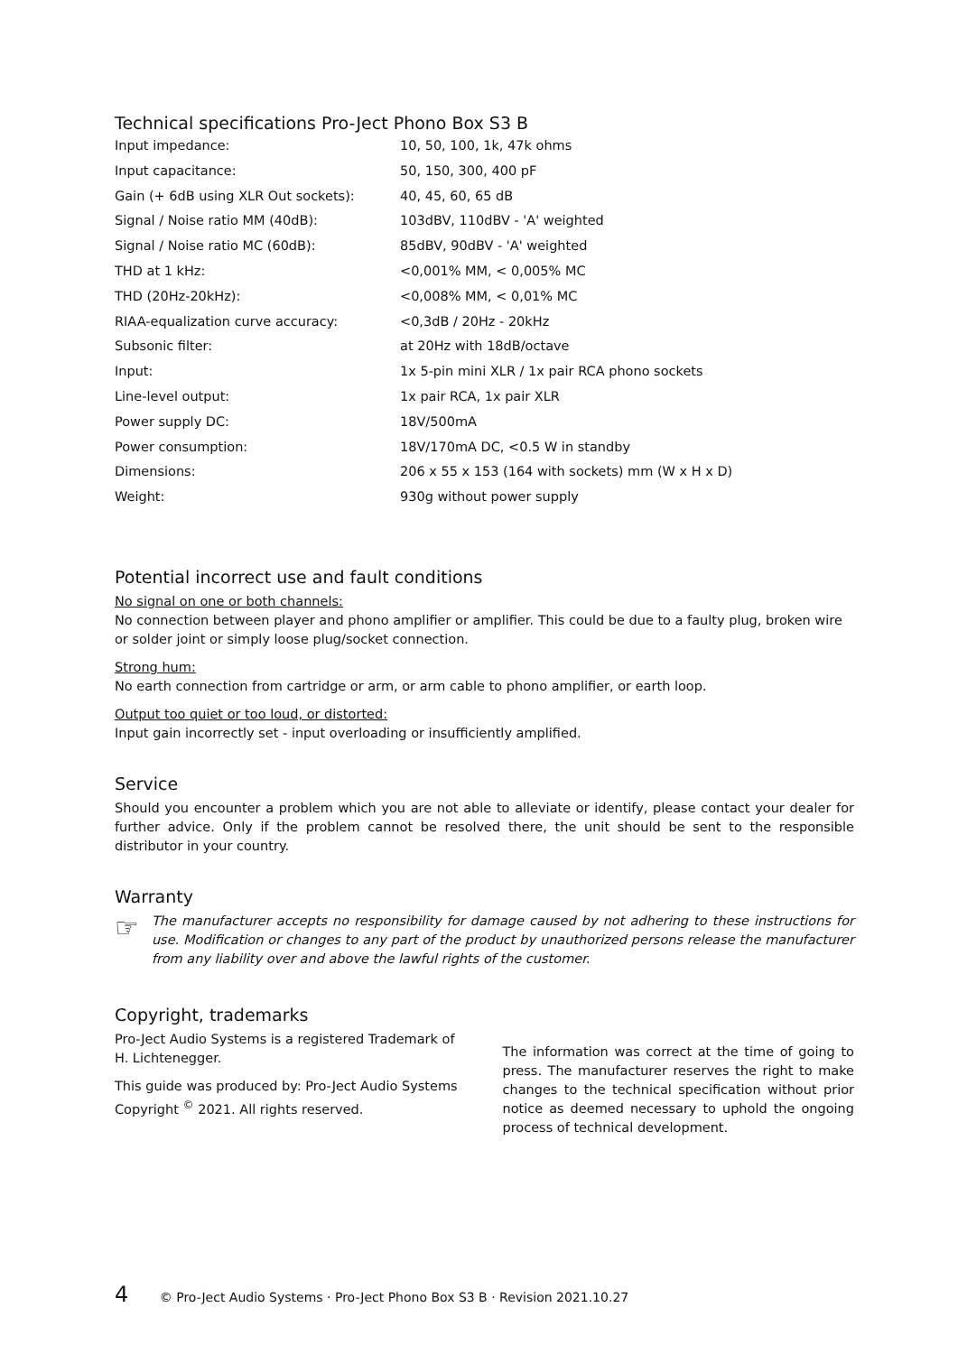Technical specifications Pro-Ject Phono Box S3 B
| Input impedance: | 10, 50, 100, 1k, 47k ohms |
| Input capacitance: | 50, 150, 300, 400 pF |
| Gain (+ 6dB using XLR Out sockets): | 40, 45, 60, 65 dB |
| Signal / Noise ratio MM (40dB): | 103dBV, 110dBV - 'A' weighted |
| Signal / Noise ratio MC (60dB): | 85dBV, 90dBV - 'A' weighted |
| THD at 1 kHz: | <0,001% MM, < 0,005% MC |
| THD (20Hz-20kHz): | <0,008% MM, < 0,01% MC |
| RIAA-equalization curve accuracy: | <0,3dB / 20Hz - 20kHz |
| Subsonic filter: | at 20Hz with 18dB/octave |
| Input: | 1x 5-pin mini XLR / 1x pair RCA phono sockets |
| Line-level output: | 1x pair RCA, 1x pair XLR |
| Power supply DC: | 18V/500mA |
| Power consumption: | 18V/170mA DC, <0.5 W in standby |
| Dimensions: | 206 x 55 x 153 (164 with sockets) mm (W x H x D) |
| Weight: | 930g without power supply |
Potential incorrect use and fault conditions
No signal on one or both channels:
No connection between player and phono amplifier or amplifier. This could be due to a faulty plug, broken wire or solder joint or simply loose plug/socket connection.
Strong hum:
No earth connection from cartridge or arm, or arm cable to phono amplifier, or earth loop.
Output too quiet or too loud, or distorted:
Input gain incorrectly set - input overloading or insufficiently amplified.
Service
Should you encounter a problem which you are not able to alleviate or identify, please contact your dealer for further advice. Only if the problem cannot be resolved there, the unit should be sent to the responsible distributor in your country.
Warranty
☞
The manufacturer accepts no responsibility for damage caused by not adhering to these instructions for use. Modification or changes to any part of the product by unauthorized persons release the manufacturer from any liability over and above the lawful rights of the customer.
Copyright, trademarks
Pro-Ject Audio Systems is a registered Trademark of H. Lichtenegger.
This guide was produced by: Pro-Ject Audio Systems Copyright <sup>©</sup> 2021. All rights reserved.
The information was correct at the time of going to press. The manufacturer reserves the right to make changes to the technical specification without prior notice as deemed necessary to uphold the ongoing process of technical development.
4 © Pro-Ject Audio Systems · Pro-Ject Phono Box S3 B · Revision 2021.10.27